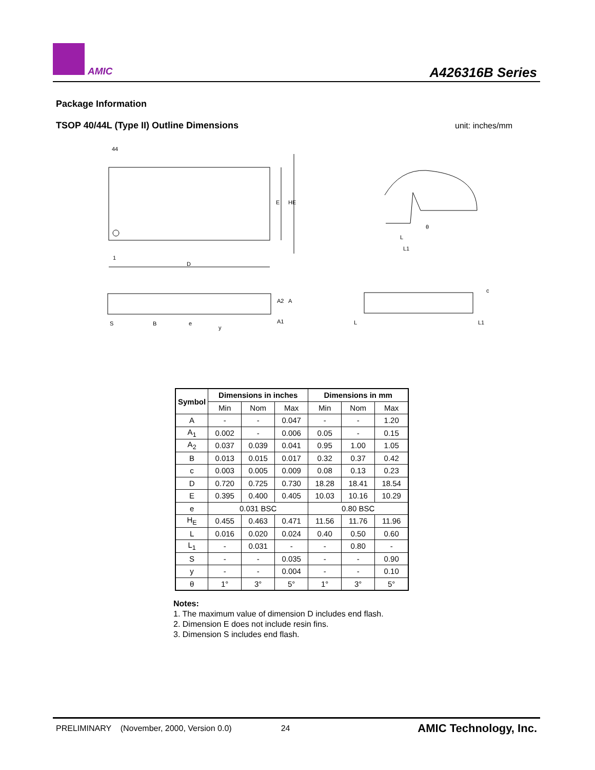AMIC A426316B Series
Package Information
TSOP 40/44L (Type II) Outline Dimensions
unit: inches/mm
44
1
D
E
HE
θ
L
L1
S
B
e
y
A2
A
A1
c
L
L1
| Symbol | Dimensions in inches | | | Dimensions in mm | | |
| --- | --- | --- | --- | --- | --- | --- |
| | Min | Nom | Max | Min | Nom | Max |
| A | - | - | 0.047 | - | - | 1.20 |
| A<sub>1</sub> | 0.002 | - | 0.006 | 0.05 | - | 0.15 |
| A<sub>2</sub> | 0.037 | 0.039 | 0.041 | 0.95 | 1.00 | 1.05 |
| B | 0.013 | 0.015 | 0.017 | 0.32 | 0.37 | 0.42 |
| c | 0.003 | 0.005 | 0.009 | 0.08 | 0.13 | 0.23 |
| D | 0.720 | 0.725 | 0.730 | 18.28 | 18.41 | 18.54 |
| E | 0.395 | 0.400 | 0.405 | 10.03 | 10.16 | 10.29 |
| e | 0.031 BSC | | | 0.80 BSC | | |
| H<sub>E</sub> | 0.455 | 0.463 | 0.471 | 11.56 | 11.76 | 11.96 |
| L | 0.016 | 0.020 | 0.024 | 0.40 | 0.50 | 0.60 |
| L<sub>1</sub> | - | 0.031 | - | - | 0.80 | - |
| S | - | - | 0.035 | - | - | 0.90 |
| y | - | - | 0.004 | - | - | 0.10 |
| θ | 1° | 3° | 5° | 1° | 3° | 5° |
Notes:
1. The maximum value of dimension D includes end flash.
2. Dimension E does not include resin fins.
3. Dimension S includes end flash.
PRELIMINARY (November, 2000, Version 0.0) 24 AMIC Technology, Inc.